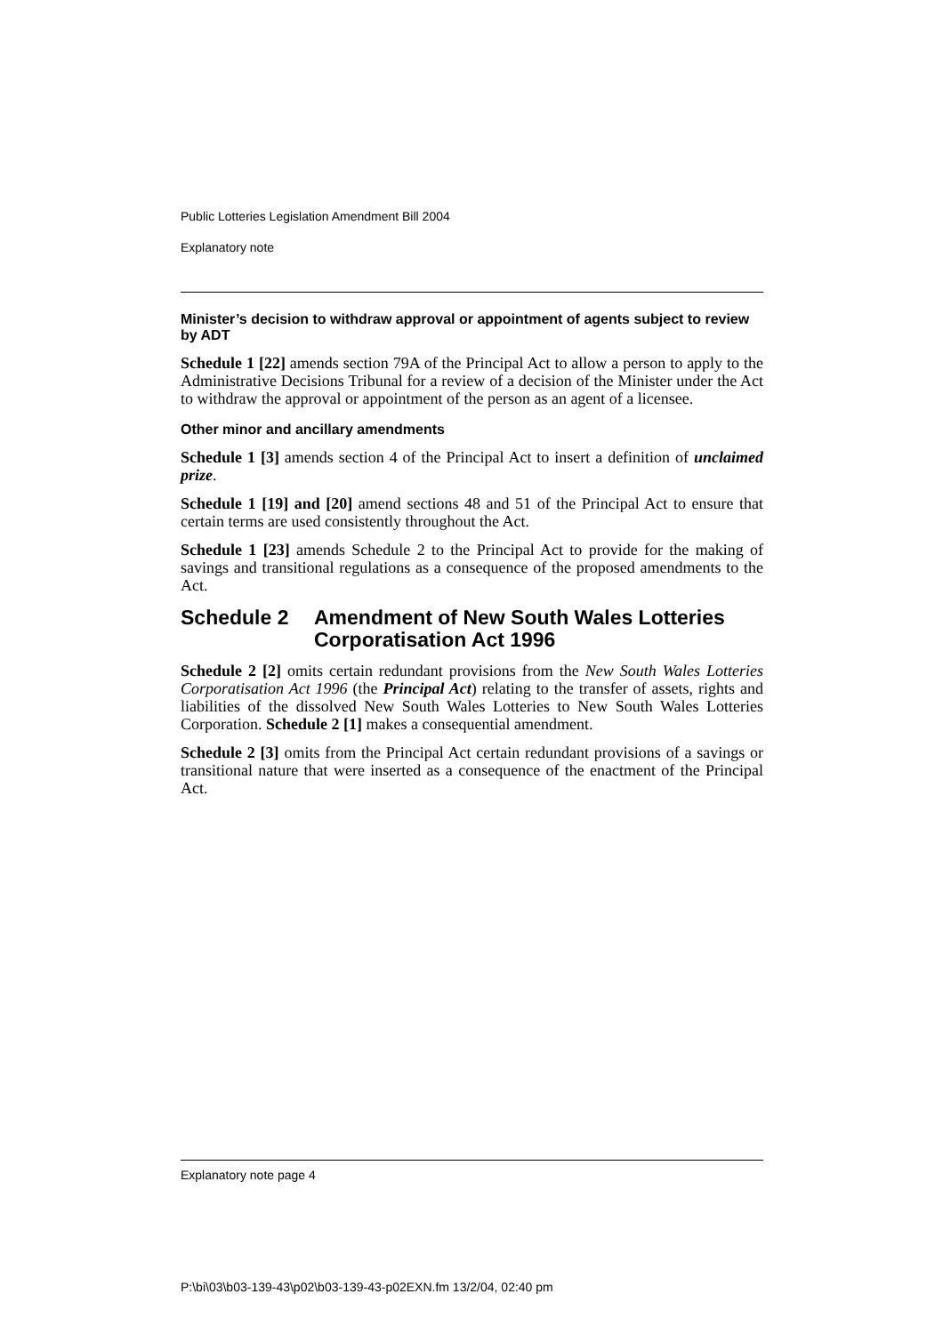Public Lotteries Legislation Amendment Bill 2004
Explanatory note
Minister’s decision to withdraw approval or appointment of agents subject to review by ADT
Schedule 1 [22] amends section 79A of the Principal Act to allow a person to apply to the Administrative Decisions Tribunal for a review of a decision of the Minister under the Act to withdraw the approval or appointment of the person as an agent of a licensee.
Other minor and ancillary amendments
Schedule 1 [3] amends section 4 of the Principal Act to insert a definition of unclaimed prize.
Schedule 1 [19] and [20] amend sections 48 and 51 of the Principal Act to ensure that certain terms are used consistently throughout the Act.
Schedule 1 [23] amends Schedule 2 to the Principal Act to provide for the making of savings and transitional regulations as a consequence of the proposed amendments to the Act.
Schedule 2 Amendment of New South Wales Lotteries Corporatisation Act 1996
Schedule 2 [2] omits certain redundant provisions from the New South Wales Lotteries Corporatisation Act 1996 (the Principal Act) relating to the transfer of assets, rights and liabilities of the dissolved New South Wales Lotteries to New South Wales Lotteries Corporation. Schedule 2 [1] makes a consequential amendment.
Schedule 2 [3] omits from the Principal Act certain redundant provisions of a savings or transitional nature that were inserted as a consequence of the enactment of the Principal Act.
Explanatory note page 4
P:\bi\03\b03-139-43\p02\b03-139-43-p02EXN.fm 13/2/04, 02:40 pm